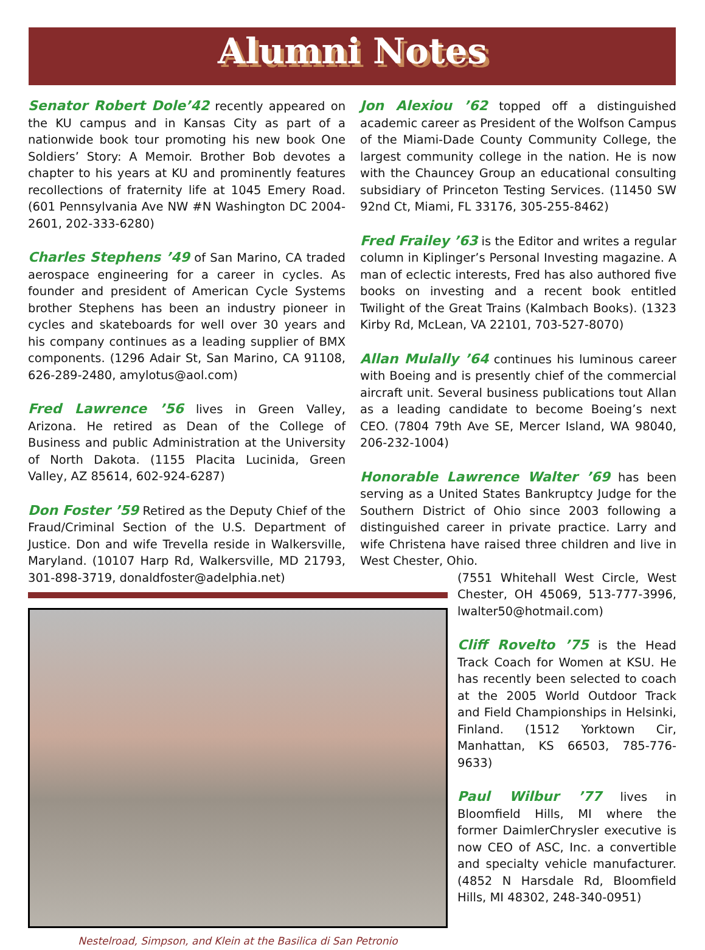Alumni Notes
Senator Robert Dole’42 recently appeared on the KU campus and in Kansas City as part of a nationwide book tour promoting his new book One Soldiers’ Story: A Memoir. Brother Bob devotes a chapter to his years at KU and prominently features recollections of fraternity life at 1045 Emery Road. (601 Pennsylvania Ave NW #N Washington DC 2004-2601, 202-333-6280)
Charles Stephens ’49 of San Marino, CA traded aerospace engineering for a career in cycles. As founder and president of American Cycle Systems brother Stephens has been an industry pioneer in cycles and skateboards for well over 30 years and his company continues as a leading supplier of BMX components. (1296 Adair St, San Marino, CA 91108, 626-289-2480, amylotus@aol.com)
Fred Lawrence ’56 lives in Green Valley, Arizona. He retired as Dean of the College of Business and public Administration at the University of North Dakota. (1155 Placita Lucinida, Green Valley, AZ 85614, 602-924-6287)
Don Foster ’59 Retired as the Deputy Chief of the Fraud/Criminal Section of the U.S. Department of Justice. Don and wife Trevella reside in Walkersville, Maryland. (10107 Harp Rd, Walkersville, MD 21793, 301-898-3719, donaldfoster@adelphia.net)
Nestelroad, Simpson, and Klein at the Basilica di San Petronio
Jon Alexiou ’62 topped off a distinguished academic career as President of the Wolfson Campus of the Miami-Dade County Community College, the largest community college in the nation. He is now with the Chauncey Group an educational consulting subsidiary of Princeton Testing Services. (11450 SW 92nd Ct, Miami, FL 33176, 305-255-8462)
Fred Frailey ’63 is the Editor and writes a regular column in Kiplinger’s Personal Investing magazine. A man of eclectic interests, Fred has also authored five books on investing and a recent book entitled Twilight of the Great Trains (Kalmbach Books). (1323 Kirby Rd, McLean, VA 22101, 703-527-8070)
Allan Mulally ’64 continues his luminous career with Boeing and is presently chief of the commercial aircraft unit. Several business publications tout Allan as a leading candidate to become Boeing’s next CEO. (7804 79th Ave SE, Mercer Island, WA 98040, 206-232-1004)
Honorable Lawrence Walter ’69 has been serving as a United States Bankruptcy Judge for the Southern District of Ohio since 2003 following a distinguished career in private practice. Larry and wife Christena have raised three children and live in West Chester, Ohio.
(7551 Whitehall West Circle, West Chester, OH 45069, 513-777-3996, lwalter50@hotmail.com)
Cliff Rovelto ’75 is the Head Track Coach for Women at KSU. He has recently been selected to coach at the 2005 World Outdoor Track and Field Championships in Helsinki, Finland. (1512 Yorktown Cir, Manhattan, KS 66503, 785-776-9633)
Paul Wilbur ’77 lives in Bloomfield Hills, MI where the former DaimlerChrysler executive is now CEO of ASC, Inc. a convertible and specialty vehicle manufacturer. (4852 N Harsdale Rd, Bloomfield Hills, MI 48302, 248-340-0951)